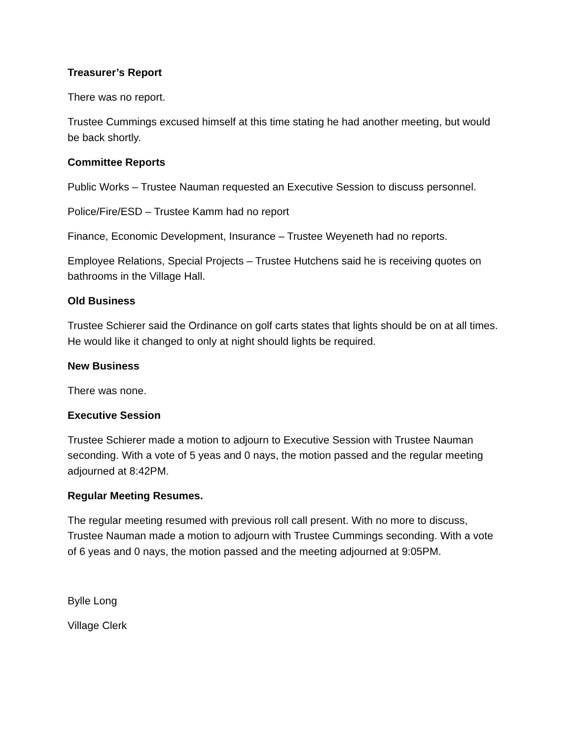Treasurer’s Report
There was no report.
Trustee Cummings excused himself at this time stating he had another meeting, but would be back shortly.
Committee Reports
Public Works – Trustee Nauman requested an Executive Session to discuss personnel.
Police/Fire/ESD – Trustee Kamm had no report
Finance, Economic Development, Insurance – Trustee Weyeneth had no reports.
Employee Relations, Special Projects – Trustee Hutchens said he is receiving quotes on bathrooms in the Village Hall.
Old Business
Trustee Schierer said the Ordinance on golf carts states that lights should be on at all times. He would like it changed to only at night should lights be required.
New Business
There was none.
Executive Session
Trustee Schierer made a motion to adjourn to Executive Session with Trustee Nauman seconding. With a vote of 5 yeas and 0 nays, the motion passed and the regular meeting adjourned at 8:42PM.
Regular Meeting Resumes.
The regular meeting resumed with previous roll call present. With no more to discuss, Trustee Nauman made a motion to adjourn with Trustee Cummings seconding. With a vote of 6 yeas and 0 nays, the motion passed and the meeting adjourned at 9:05PM.
Bylle Long
Village Clerk